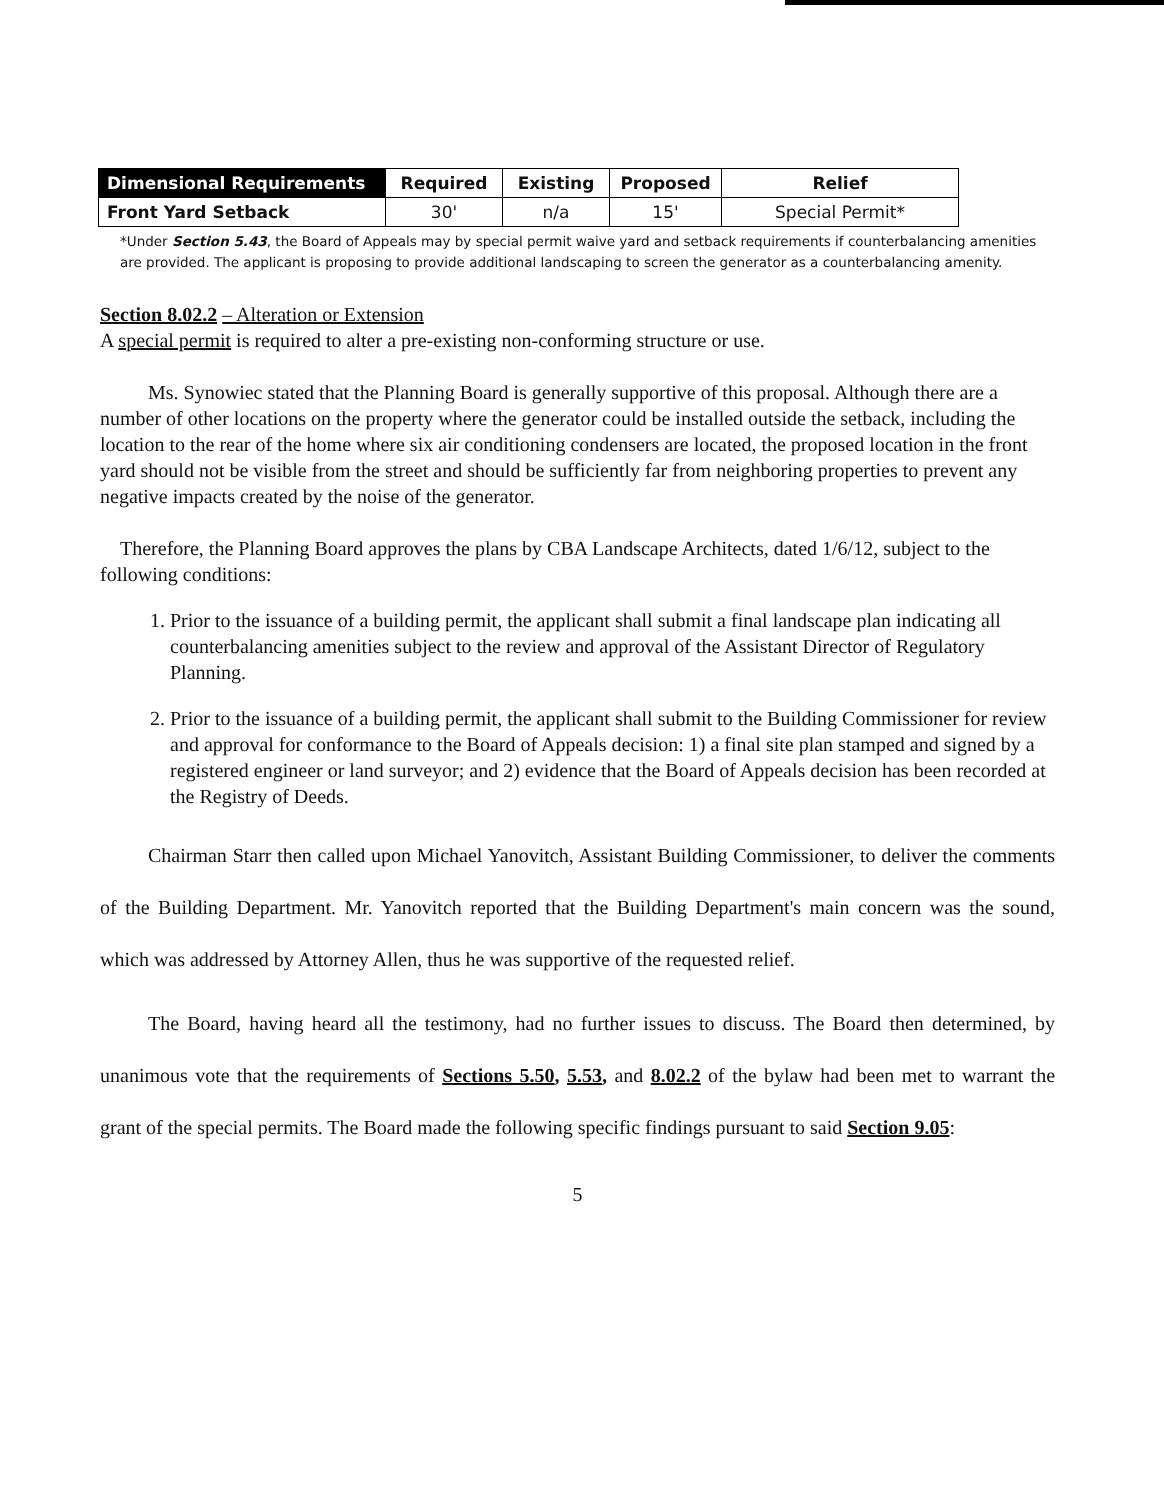| Dimensional Requirements | Required | Existing | Proposed | Relief |
| --- | --- | --- | --- | --- |
| Front Yard Setback | 30' | n/a | 15' | Special Permit* |
*Under Section 5.43, the Board of Appeals may by special permit waive yard and setback requirements if counterbalancing amenities are provided. The applicant is proposing to provide additional landscaping to screen the generator as a counterbalancing amenity.
Section 8.02.2 – Alteration or Extension
A special permit is required to alter a pre-existing non-conforming structure or use.
Ms. Synowiec stated that the Planning Board is generally supportive of this proposal. Although there are a number of other locations on the property where the generator could be installed outside the setback, including the location to the rear of the home where six air conditioning condensers are located, the proposed location in the front yard should not be visible from the street and should be sufficiently far from neighboring properties to prevent any negative impacts created by the noise of the generator.
Therefore, the Planning Board approves the plans by CBA Landscape Architects, dated 1/6/12, subject to the following conditions:
1. Prior to the issuance of a building permit, the applicant shall submit a final landscape plan indicating all counterbalancing amenities subject to the review and approval of the Assistant Director of Regulatory Planning.
2. Prior to the issuance of a building permit, the applicant shall submit to the Building Commissioner for review and approval for conformance to the Board of Appeals decision: 1) a final site plan stamped and signed by a registered engineer or land surveyor; and 2) evidence that the Board of Appeals decision has been recorded at the Registry of Deeds.
Chairman Starr then called upon Michael Yanovitch, Assistant Building Commissioner, to deliver the comments of the Building Department. Mr. Yanovitch reported that the Building Department's main concern was the sound, which was addressed by Attorney Allen, thus he was supportive of the requested relief.
The Board, having heard all the testimony, had no further issues to discuss. The Board then determined, by unanimous vote that the requirements of Sections 5.50, 5.53, and 8.02.2 of the bylaw had been met to warrant the grant of the special permits. The Board made the following specific findings pursuant to said Section 9.05:
5